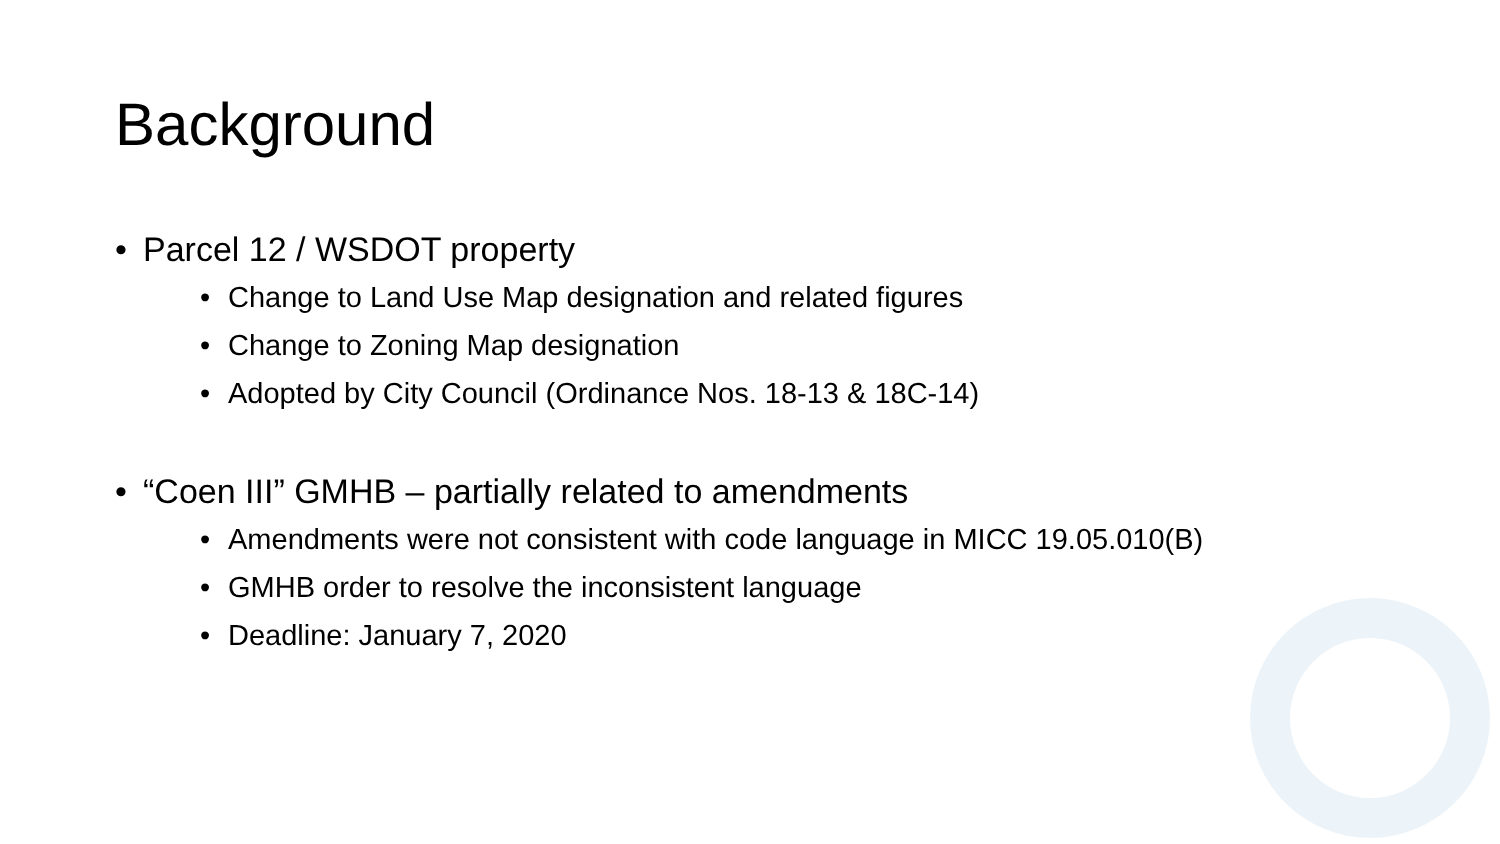Background
• Parcel 12 / WSDOT property
• Change to Land Use Map designation and related figures
• Change to Zoning Map designation
• Adopted by City Council (Ordinance Nos. 18-13 & 18C-14)
• “Coen III” GMHB – partially related to amendments
• Amendments were not consistent with code language in MICC 19.05.010(B)
• GMHB order to resolve the inconsistent language
• Deadline: January 7, 2020